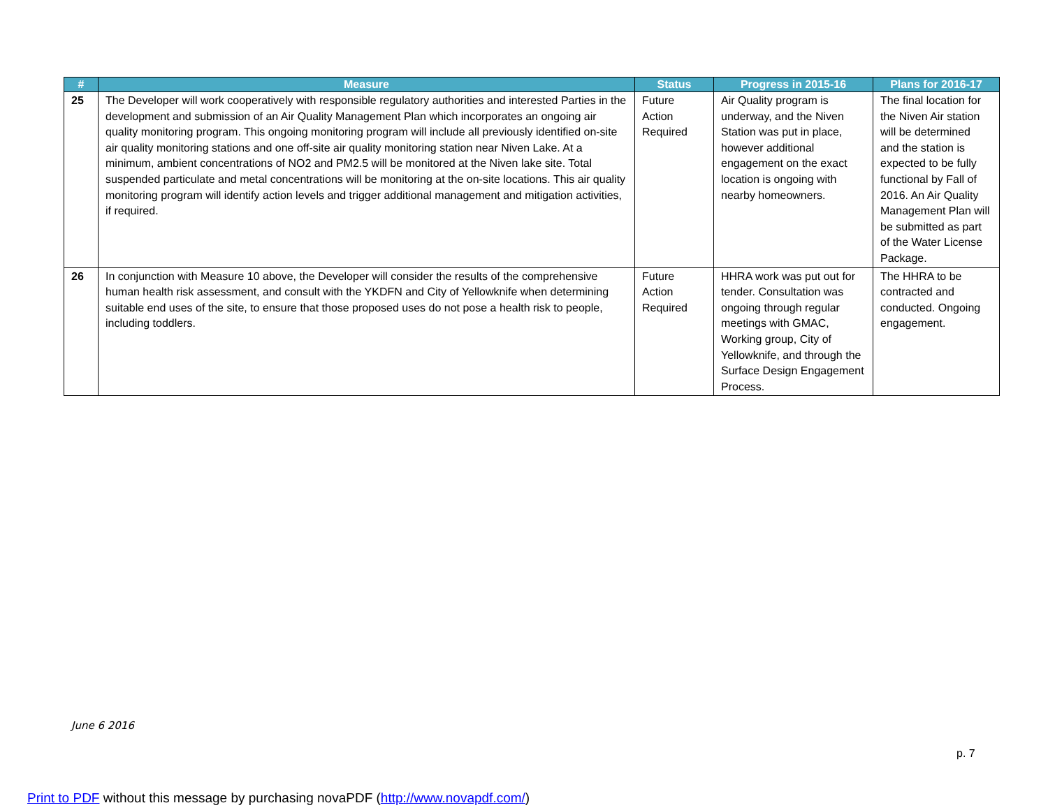| # | Measure | Status | Progress in 2015-16 | Plans for 2016-17 |
| --- | --- | --- | --- | --- |
| 25 | The Developer will work cooperatively with responsible regulatory authorities and interested Parties in the development and submission of an Air Quality Management Plan which incorporates an ongoing air quality monitoring program. This ongoing monitoring program will include all previously identified on-site air quality monitoring stations and one off-site air quality monitoring station near Niven Lake. At a minimum, ambient concentrations of NO2 and PM2.5 will be monitored at the Niven lake site. Total suspended particulate and metal concentrations will be monitoring at the on-site locations. This air quality monitoring program will identify action levels and trigger additional management and mitigation activities, if required. | Future Action Required | Air Quality program is underway, and the Niven Station was put in place, however additional engagement on the exact location is ongoing with nearby homeowners. | The final location for the Niven Air station will be determined and the station is expected to be fully functional by Fall of 2016. An Air Quality Management Plan will be submitted as part of the Water License Package. |
| 26 | In conjunction with Measure 10 above, the Developer will consider the results of the comprehensive human health risk assessment, and consult with the YKDFN and City of Yellowknife when determining suitable end uses of the site, to ensure that those proposed uses do not pose a health risk to people, including toddlers. | Future Action Required | HHRA work was put out for tender. Consultation was ongoing through regular meetings with GMAC, Working group, City of Yellowknife, and through the Surface Design Engagement Process. | The HHRA to be contracted and conducted. Ongoing engagement. |
June 6 2016
p. 7
Print to PDF without this message by purchasing novaPDF (http://www.novapdf.com/)